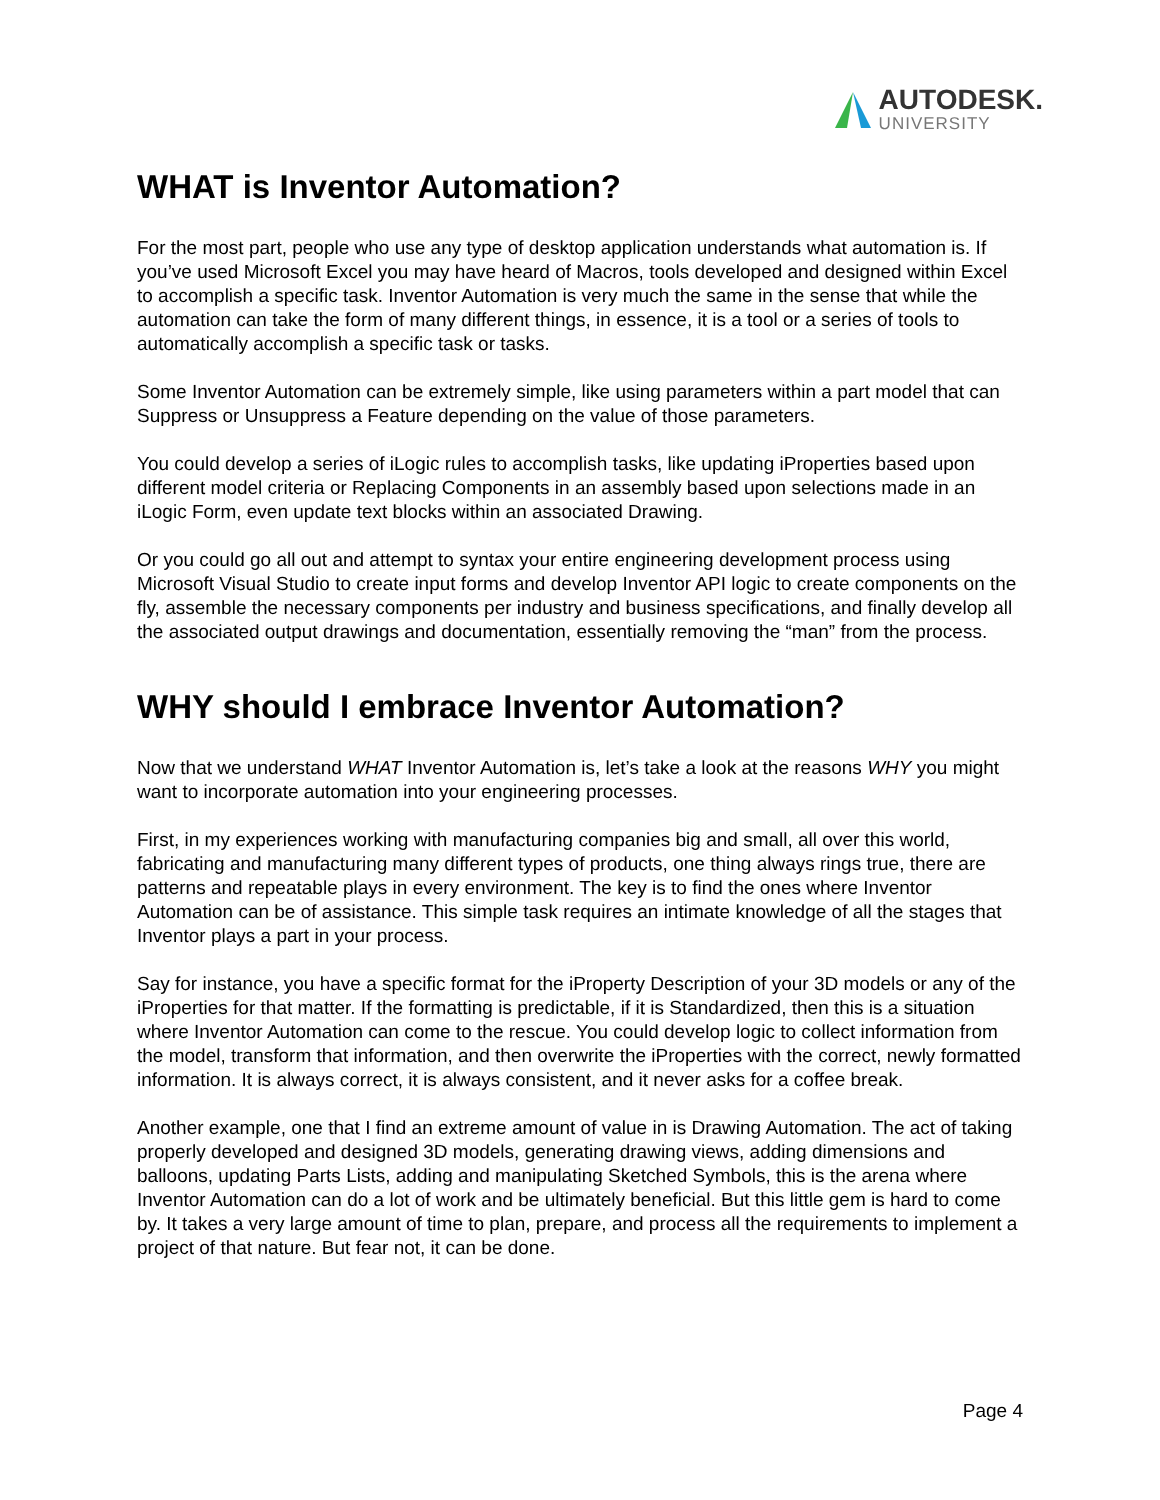AUTODESK.
UNIVERSITY
WHAT is Inventor Automation?
For the most part, people who use any type of desktop application understands what automation is. If you’ve used Microsoft Excel you may have heard of Macros, tools developed and designed within Excel to accomplish a specific task. Inventor Automation is very much the same in the sense that while the automation can take the form of many different things, in essence, it is a tool or a series of tools to automatically accomplish a specific task or tasks.
Some Inventor Automation can be extremely simple, like using parameters within a part model that can Suppress or Unsuppress a Feature depending on the value of those parameters.
You could develop a series of iLogic rules to accomplish tasks, like updating iProperties based upon different model criteria or Replacing Components in an assembly based upon selections made in an iLogic Form, even update text blocks within an associated Drawing.
Or you could go all out and attempt to syntax your entire engineering development process using Microsoft Visual Studio to create input forms and develop Inventor API logic to create components on the fly, assemble the necessary components per industry and business specifications, and finally develop all the associated output drawings and documentation, essentially removing the “man” from the process.
WHY should I embrace Inventor Automation?
Now that we understand WHAT Inventor Automation is, let’s take a look at the reasons WHY you might want to incorporate automation into your engineering processes.
First, in my experiences working with manufacturing companies big and small, all over this world, fabricating and manufacturing many different types of products, one thing always rings true, there are patterns and repeatable plays in every environment. The key is to find the ones where Inventor Automation can be of assistance. This simple task requires an intimate knowledge of all the stages that Inventor plays a part in your process.
Say for instance, you have a specific format for the iProperty Description of your 3D models or any of the iProperties for that matter. If the formatting is predictable, if it is Standardized, then this is a situation where Inventor Automation can come to the rescue. You could develop logic to collect information from the model, transform that information, and then overwrite the iProperties with the correct, newly formatted information. It is always correct, it is always consistent, and it never asks for a coffee break.
Another example, one that I find an extreme amount of value in is Drawing Automation. The act of taking properly developed and designed 3D models, generating drawing views, adding dimensions and balloons, updating Parts Lists, adding and manipulating Sketched Symbols, this is the arena where Inventor Automation can do a lot of work and be ultimately beneficial. But this little gem is hard to come by. It takes a very large amount of time to plan, prepare, and process all the requirements to implement a project of that nature. But fear not, it can be done.
Page 4